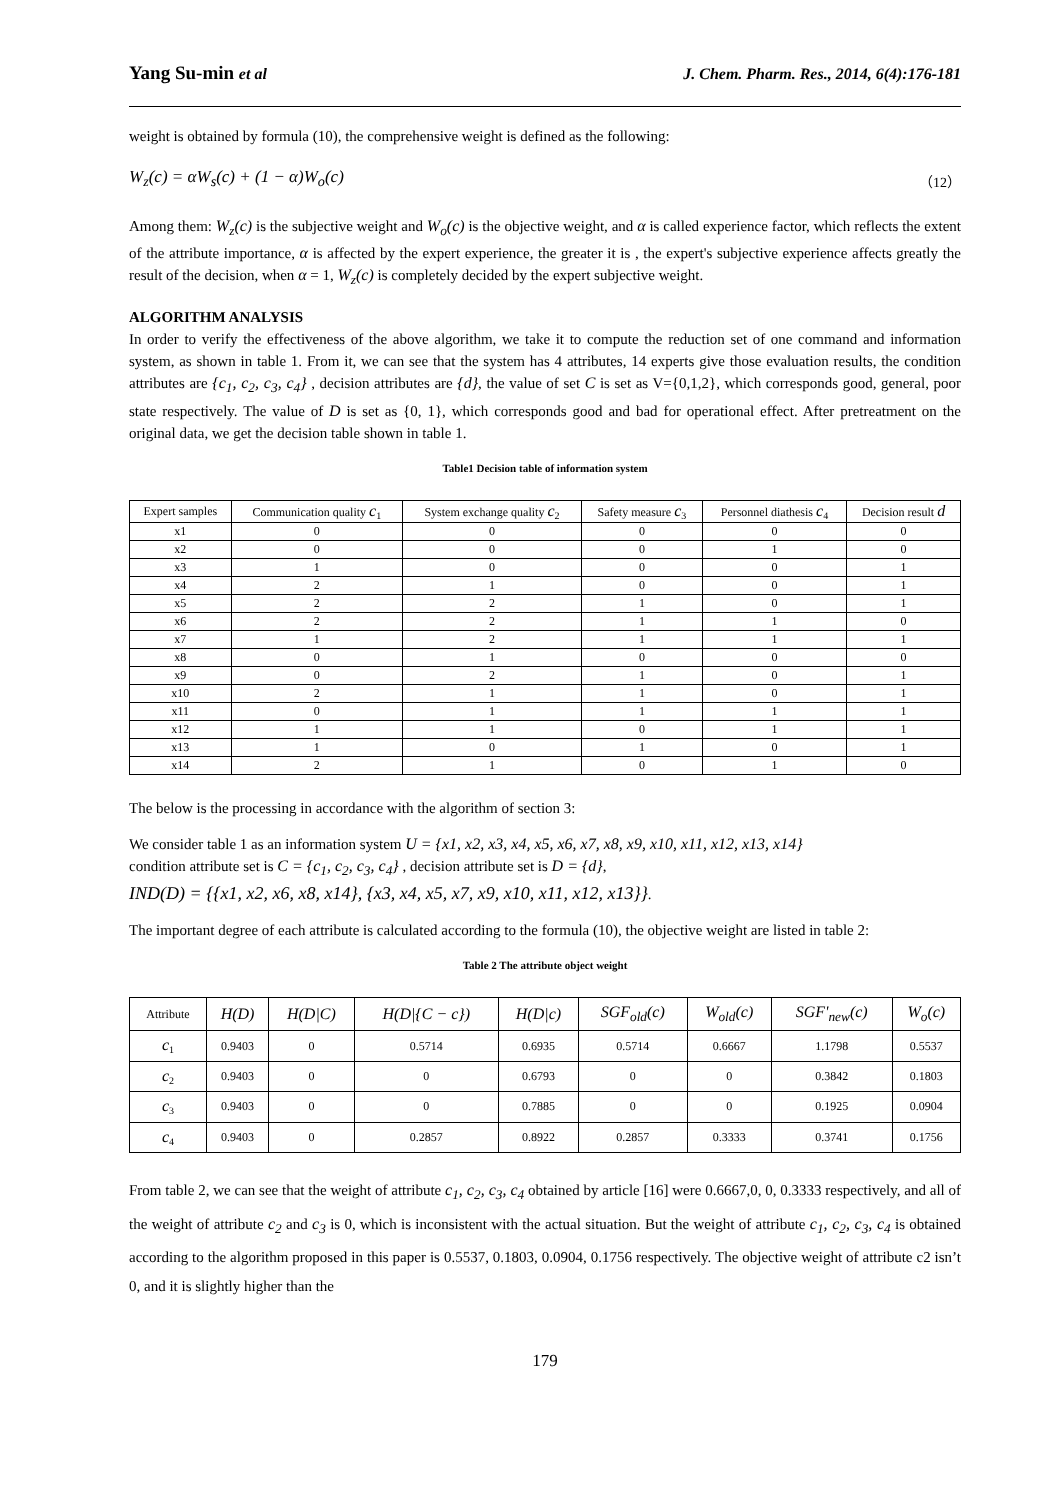Yang Su-min et al J. Chem. Pharm. Res., 2014, 6(4):176-181
weight is obtained by formula (10), the comprehensive weight is defined as the following:
W<sub>z</sub>(c) = αW<sub>s</sub>(c) + (1 − α)W<sub>o</sub>(c) （12）
Among them: W<sub>z</sub>(c) is the subjective weight and W<sub>o</sub>(c) is the objective weight, and α is called experience factor, which reflects the extent of the attribute importance, α is affected by the expert experience, the greater it is , the expert's subjective experience affects greatly the result of the decision, when α = 1, W<sub>z</sub>(c) is completely decided by the expert subjective weight.
ALGORITHM ANALYSIS
In order to verify the effectiveness of the above algorithm, we take it to compute the reduction set of one command and information system, as shown in table 1. From it, we can see that the system has 4 attributes, 14 experts give those evaluation results, the condition attributes are {c<sub>1</sub>, c<sub>2</sub>, c<sub>3</sub>, c<sub>4</sub>} , decision attributes are {d}, the value of set C is set as V={0,1,2}, which corresponds good, general, poor state respectively. The value of D is set as {0, 1}, which corresponds good and bad for operational effect. After pretreatment on the original data, we get the decision table shown in table 1.
Table1 Decision table of information system
| Expert samples | Communication quality c<sub>1</sub> | System exchange quality c<sub>2</sub> | Safety measure c<sub>3</sub> | Personnel diathesis c<sub>4</sub> | Decision result d |
| --- | --- | --- | --- | --- | --- |
| x1 | 0 | 0 | 0 | 0 | 0 |
| x2 | 0 | 0 | 0 | 1 | 0 |
| x3 | 1 | 0 | 0 | 0 | 1 |
| x4 | 2 | 1 | 0 | 0 | 1 |
| x5 | 2 | 2 | 1 | 0 | 1 |
| x6 | 2 | 2 | 1 | 1 | 0 |
| x7 | 1 | 2 | 1 | 1 | 1 |
| x8 | 0 | 1 | 0 | 0 | 0 |
| x9 | 0 | 2 | 1 | 0 | 1 |
| x10 | 2 | 1 | 1 | 0 | 1 |
| x11 | 0 | 1 | 1 | 1 | 1 |
| x12 | 1 | 1 | 0 | 1 | 1 |
| x13 | 1 | 0 | 1 | 0 | 1 |
| x14 | 2 | 1 | 0 | 1 | 0 |
The below is the processing in accordance with the algorithm of section 3:
We consider table 1 as an information system U = {x1, x2, x3, x4, x5, x6, x7, x8, x9, x10, x11, x12, x13, x14}
condition attribute set is C = {c<sub>1</sub>, c<sub>2</sub>, c<sub>3</sub>, c<sub>4</sub>} , decision attribute set is D = {d},
IND(D) = {{x1, x2, x6, x8, x14}, {x3, x4, x5, x7, x9, x10, x11, x12, x13}}.
The important degree of each attribute is calculated according to the formula (10), the objective weight are listed in table 2:
Table 2 The attribute object weight
| Attribute | H(D) | H(D/C) | H(D/{C − c}) | H(D/c) | SGF<sub>old</sub>(c) | W<sub>old</sub>(c) | SGF'<sub>new</sub>(c) | W<sub>o</sub>(c) |
| --- | --- | --- | --- | --- | --- | --- | --- | --- |
| c<sub>1</sub> | 0.9403 | 0 | 0.5714 | 0.6935 | 0.5714 | 0.6667 | 1.1798 | 0.5537 |
| c<sub>2</sub> | 0.9403 | 0 | 0 | 0.6793 | 0 | 0 | 0.3842 | 0.1803 |
| c<sub>3</sub> | 0.9403 | 0 | 0 | 0.7885 | 0 | 0 | 0.1925 | 0.0904 |
| c<sub>4</sub> | 0.9403 | 0 | 0.2857 | 0.8922 | 0.2857 | 0.3333 | 0.3741 | 0.1756 |
From table 2, we can see that the weight of attribute c<sub>1</sub>, c<sub>2</sub>, c<sub>3</sub>, c<sub>4</sub> obtained by article [16] were 0.6667,0, 0, 0.3333 respectively, and all of the weight of attribute c<sub>2</sub> and c<sub>3</sub> is 0, which is inconsistent with the actual situation. But the weight of attribute c<sub>1</sub>, c<sub>2</sub>, c<sub>3</sub>, c<sub>4</sub> is obtained according to the algorithm proposed in this paper is 0.5537, 0.1803, 0.0904, 0.1756 respectively. The objective weight of attribute c2 isn’t 0, and it is slightly higher than the
179